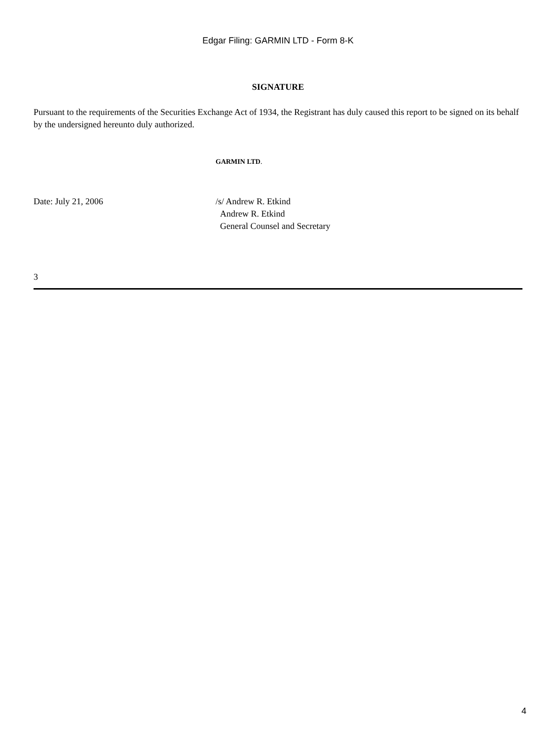Edgar Filing: GARMIN LTD - Form 8-K
SIGNATURE
Pursuant to the requirements of the Securities Exchange Act of 1934, the Registrant has duly caused this report to be signed on its behalf by the undersigned hereunto duly authorized.
GARMIN LTD.
Date: July 21, 2006 /s/ Andrew R. Etkind
Andrew R. Etkind
General Counsel and Secretary
3
4